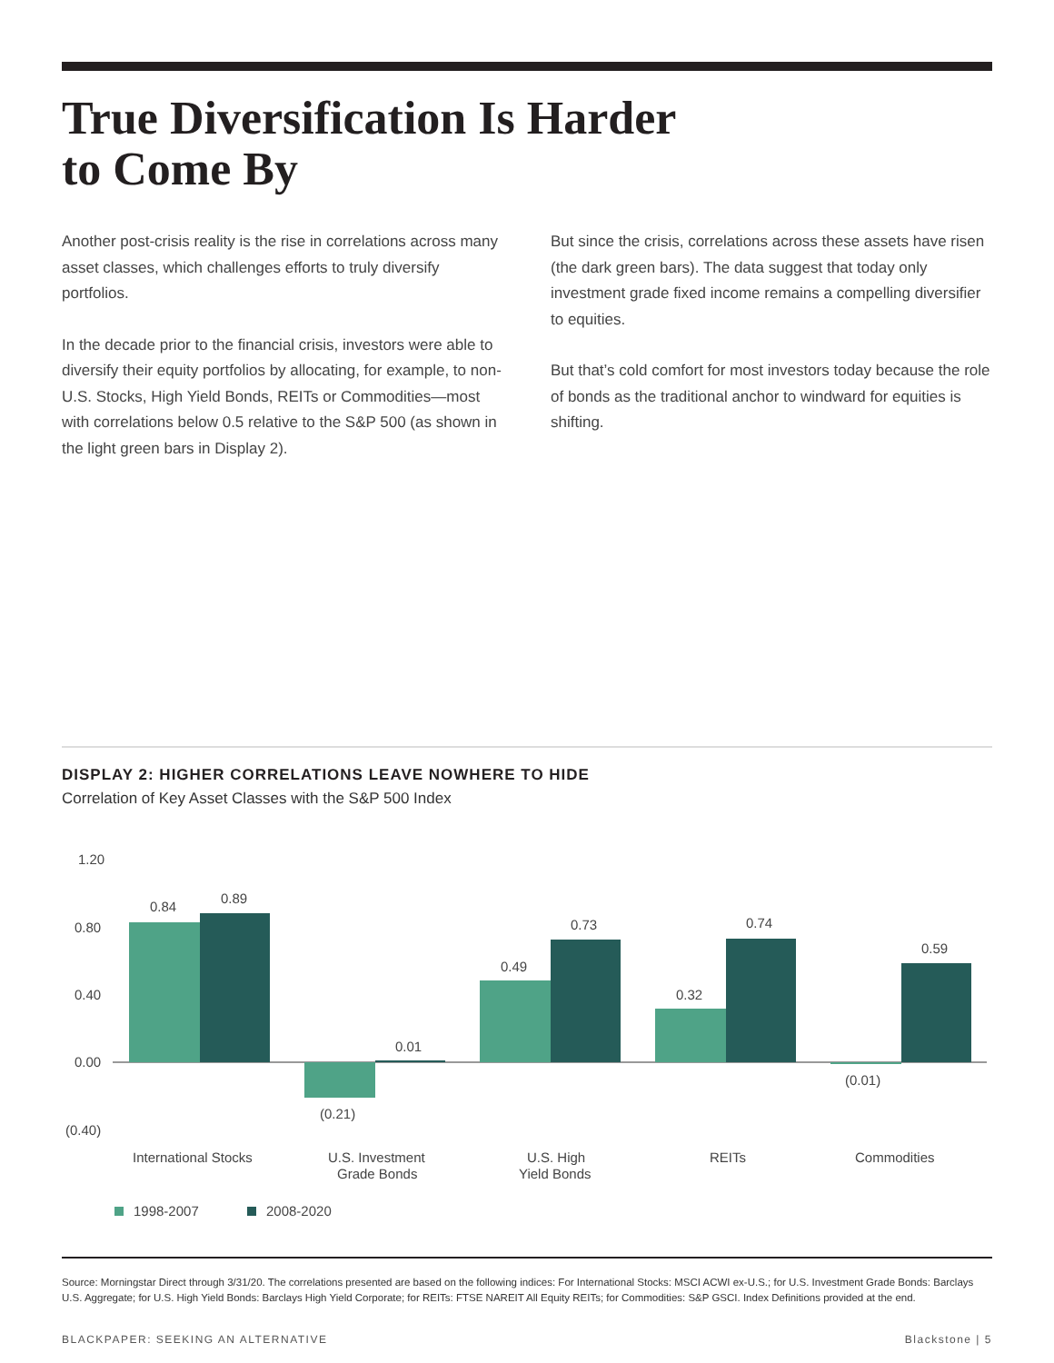True Diversification Is Harder
to Come By
Another post-crisis reality is the rise in correlations across many asset classes, which challenges efforts to truly diversify portfolios.
In the decade prior to the financial crisis, investors were able to diversify their equity portfolios by allocating, for example, to non-U.S. Stocks, High Yield Bonds, REITs or Commodities—most with correlations below 0.5 relative to the S&P 500 (as shown in the light green bars in Display 2).
But since the crisis, correlations across these assets have risen (the dark green bars). The data suggest that today only investment grade fixed income remains a compelling diversifier to equities.
But that’s cold comfort for most investors today because the role of bonds as the traditional anchor to windward for equities is shifting.
DISPLAY 2: HIGHER CORRELATIONS LEAVE NOWHERE TO HIDE
Correlation of Key Asset Classes with the S&P 500 Index
1.20
0.80
0.40
0.00
(0.40)
0.84
0.89
(0.21)
0.01
0.49
0.73
0.32
0.74
(0.01)
0.59
International Stocks
U.S. Investment
Grade Bonds
U.S. High
Yield Bonds
REITs
Commodities
1998-2007
2008-2020
Source: Morningstar Direct through 3/31/20. The correlations presented are based on the following indices: For International Stocks: MSCI ACWI ex-U.S.; for U.S. Investment Grade Bonds: Barclays U.S. Aggregate; for U.S. High Yield Bonds: Barclays High Yield Corporate; for REITs: FTSE NAREIT All Equity REITs; for Commodities: S&P GSCI. Index Definitions provided at the end.
BLACKPAPER: SEEKING AN ALTERNATIVE Blackstone | 5